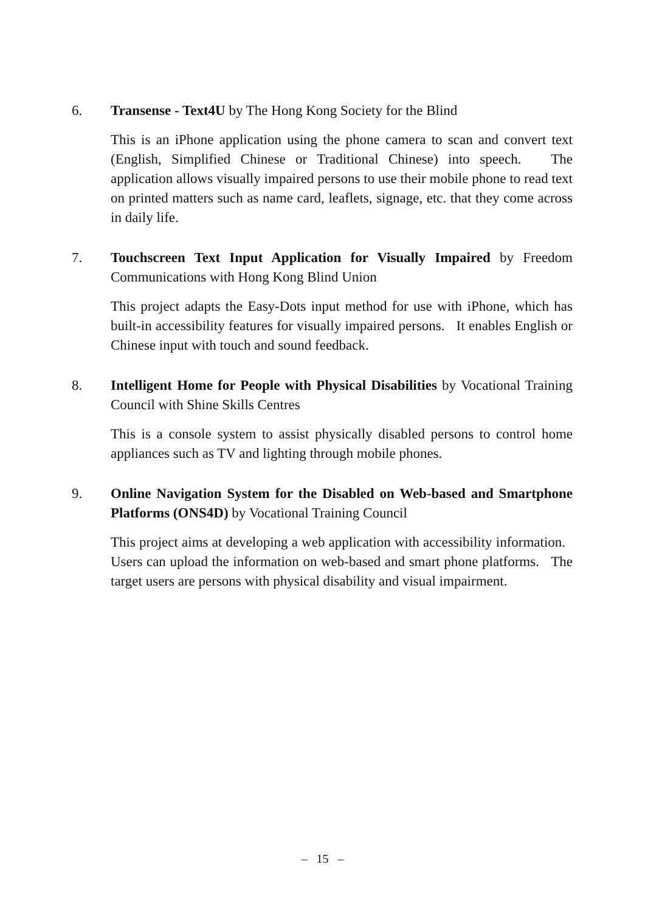6. Transense - Text4U by The Hong Kong Society for the Blind
This is an iPhone application using the phone camera to scan and convert text (English, Simplified Chinese or Traditional Chinese) into speech. The application allows visually impaired persons to use their mobile phone to read text on printed matters such as name card, leaflets, signage, etc. that they come across in daily life.
7. Touchscreen Text Input Application for Visually Impaired by Freedom Communications with Hong Kong Blind Union
This project adapts the Easy-Dots input method for use with iPhone, which has built-in accessibility features for visually impaired persons. It enables English or Chinese input with touch and sound feedback.
8. Intelligent Home for People with Physical Disabilities by Vocational Training Council with Shine Skills Centres
This is a console system to assist physically disabled persons to control home appliances such as TV and lighting through mobile phones.
9. Online Navigation System for the Disabled on Web-based and Smartphone Platforms (ONS4D) by Vocational Training Council
This project aims at developing a web application with accessibility information. Users can upload the information on web-based and smart phone platforms. The target users are persons with physical disability and visual impairment.
– 15 –